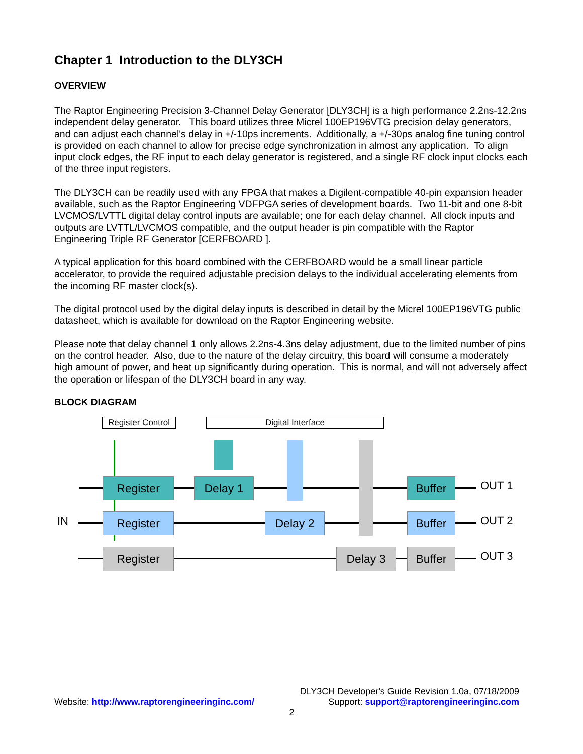Chapter 1 Introduction to the DLY3CH
OVERVIEW
The Raptor Engineering Precision 3-Channel Delay Generator [DLY3CH] is a high performance 2.2ns-12.2ns independent delay generator. This board utilizes three Micrel 100EP196VTG precision delay generators, and can adjust each channel's delay in +/-10ps increments. Additionally, a +/-30ps analog fine tuning control is provided on each channel to allow for precise edge synchronization in almost any application. To align input clock edges, the RF input to each delay generator is registered, and a single RF clock input clocks each of the three input registers.
The DLY3CH can be readily used with any FPGA that makes a Digilent-compatible 40-pin expansion header available, such as the Raptor Engineering VDFPGA series of development boards. Two 11-bit and one 8-bit LVCMOS/LVTTL digital delay control inputs are available; one for each delay channel. All clock inputs and outputs are LVTTL/LVCMOS compatible, and the output header is pin compatible with the Raptor Engineering Triple RF Generator [CERFBOARD ].
A typical application for this board combined with the CERFBOARD would be a small linear particle accelerator, to provide the required adjustable precision delays to the individual accelerating elements from the incoming RF master clock(s).
The digital protocol used by the digital delay inputs is described in detail by the Micrel 100EP196VTG public datasheet, which is available for download on the Raptor Engineering website.
Please note that delay channel 1 only allows 2.2ns-4.3ns delay adjustment, due to the limited number of pins on the control header. Also, due to the nature of the delay circuitry, this board will consume a moderately high amount of power, and heat up significantly during operation. This is normal, and will not adversely affect the operation or lifespan of the DLY3CH board in any way.
BLOCK DIAGRAM
Register Control
Digital Interface
IN
Register Delay 1 Buffer OUT 1
Register Delay 2 Buffer OUT 2
Register Delay 3 Buffer OUT 3
DLY3CH Developer's Guide Revision 1.0a, 07/18/2009
Website: http://www.raptorengineeringinc.com/ Support: support@raptorengineeringinc.com
2